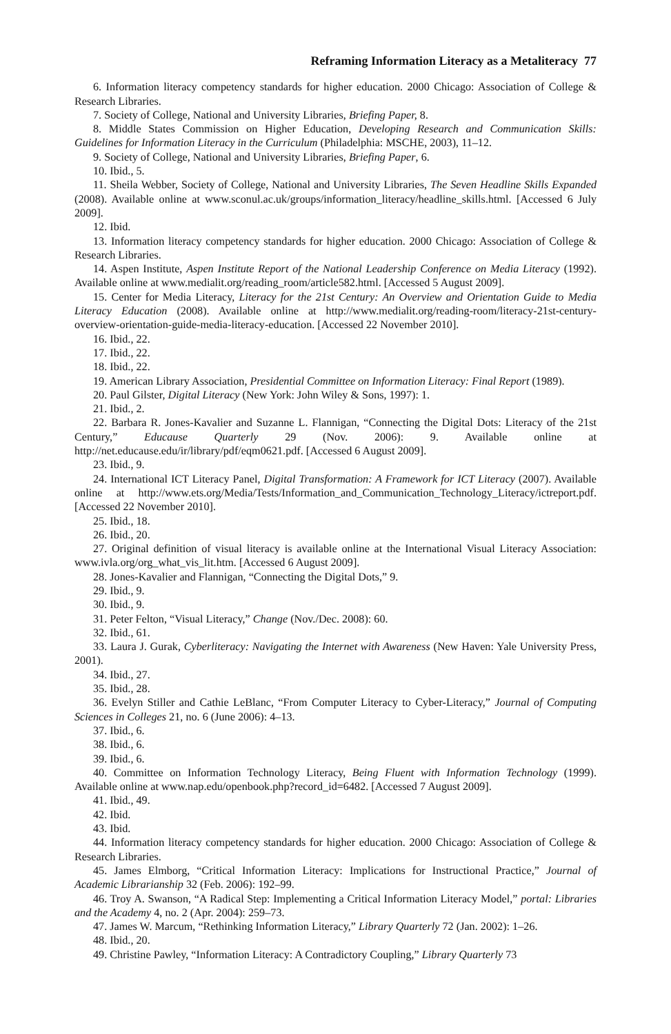Reframing Information Literacy as a Metaliteracy 77
6. Information literacy competency standards for higher education. 2000 Chicago: Association of College & Research Libraries.
7. Society of College, National and University Libraries, Briefing Paper, 8.
8. Middle States Commission on Higher Education, Developing Research and Communication Skills: Guidelines for Information Literacy in the Curriculum (Philadelphia: MSCHE, 2003), 11–12.
9. Society of College, National and University Libraries, Briefing Paper, 6.
10. Ibid., 5.
11. Sheila Webber, Society of College, National and University Libraries, The Seven Headline Skills Expanded (2008). Available online at www.sconul.ac.uk/groups/information_literacy/headline_skills.html. [Accessed 6 July 2009].
12. Ibid.
13. Information literacy competency standards for higher education. 2000 Chicago: Association of College & Research Libraries.
14. Aspen Institute, Aspen Institute Report of the National Leadership Conference on Media Literacy (1992). Available online at www.medialit.org/reading_room/article582.html. [Accessed 5 August 2009].
15. Center for Media Literacy, Literacy for the 21st Century: An Overview and Orientation Guide to Media Literacy Education (2008). Available online at http://www.medialit.org/reading-room/literacy-21st-century-overview-orientation-guide-media-literacy-education. [Accessed 22 November 2010].
16. Ibid., 22.
17. Ibid., 22.
18. Ibid., 22.
19. American Library Association, Presidential Committee on Information Literacy: Final Report (1989).
20. Paul Gilster, Digital Literacy (New York: John Wiley & Sons, 1997): 1.
21. Ibid., 2.
22. Barbara R. Jones-Kavalier and Suzanne L. Flannigan, “Connecting the Digital Dots: Literacy of the 21st Century,” Educause Quarterly 29 (Nov. 2006): 9. Available online at http://net.educause.edu/ir/library/pdf/eqm0621.pdf. [Accessed 6 August 2009].
23. Ibid., 9.
24. International ICT Literacy Panel, Digital Transformation: A Framework for ICT Literacy (2007). Available online at http://www.ets.org/Media/Tests/Information_and_Communication_Technology_Literacy/ictreport.pdf. [Accessed 22 November 2010].
25. Ibid., 18.
26. Ibid., 20.
27. Original definition of visual literacy is available online at the International Visual Literacy Association: www.ivla.org/org_what_vis_lit.htm. [Accessed 6 August 2009].
28. Jones-Kavalier and Flannigan, “Connecting the Digital Dots,” 9.
29. Ibid., 9.
30. Ibid., 9.
31. Peter Felton, “Visual Literacy,” Change (Nov./Dec. 2008): 60.
32. Ibid., 61.
33. Laura J. Gurak, Cyberliteracy: Navigating the Internet with Awareness (New Haven: Yale University Press, 2001).
34. Ibid., 27.
35. Ibid., 28.
36. Evelyn Stiller and Cathie LeBlanc, “From Computer Literacy to Cyber-Literacy,” Journal of Computing Sciences in Colleges 21, no. 6 (June 2006): 4–13.
37. Ibid., 6.
38. Ibid., 6.
39. Ibid., 6.
40. Committee on Information Technology Literacy, Being Fluent with Information Technology (1999). Available online at www.nap.edu/openbook.php?record_id=6482. [Accessed 7 August 2009].
41. Ibid., 49.
42. Ibid.
43. Ibid.
44. Information literacy competency standards for higher education. 2000 Chicago: Association of College & Research Libraries.
45. James Elmborg, “Critical Information Literacy: Implications for Instructional Practice,” Journal of Academic Librarianship 32 (Feb. 2006): 192–99.
46. Troy A. Swanson, “A Radical Step: Implementing a Critical Information Literacy Model,” portal: Libraries and the Academy 4, no. 2 (Apr. 2004): 259–73.
47. James W. Marcum, “Rethinking Information Literacy,” Library Quarterly 72 (Jan. 2002): 1–26.
48. Ibid., 20.
49. Christine Pawley, “Information Literacy: A Contradictory Coupling,” Library Quarterly 73